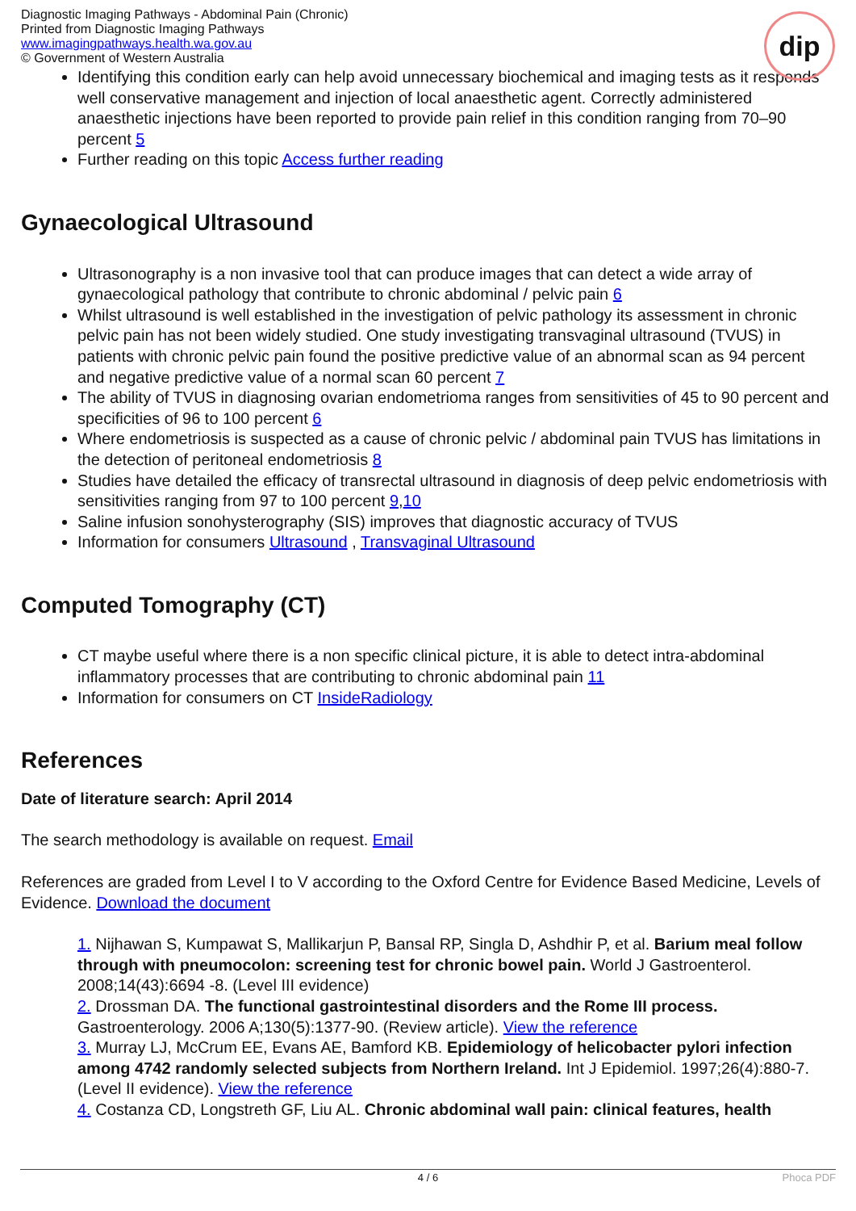Diagnostic Imaging Pathways - Abdominal Pain (Chronic)
Printed from Diagnostic Imaging Pathways
www.imagingpathways.health.wa.gov.au
© Government of Western Australia
dip
Identifying this condition early can help avoid unnecessary biochemical and imaging tests as it responds well conservative management and injection of local anaesthetic agent. Correctly administered anaesthetic injections have been reported to provide pain relief in this condition ranging from 70–90 percent 5
Further reading on this topic Access further reading
Gynaecological Ultrasound
Ultrasonography is a non invasive tool that can produce images that can detect a wide array of gynaecological pathology that contribute to chronic abdominal / pelvic pain 6
Whilst ultrasound is well established in the investigation of pelvic pathology its assessment in chronic pelvic pain has not been widely studied. One study investigating transvaginal ultrasound (TVUS) in patients with chronic pelvic pain found the positive predictive value of an abnormal scan as 94 percent and negative predictive value of a normal scan 60 percent 7
The ability of TVUS in diagnosing ovarian endometrioma ranges from sensitivities of 45 to 90 percent and specificities of 96 to 100 percent 6
Where endometriosis is suspected as a cause of chronic pelvic / abdominal pain TVUS has limitations in the detection of peritoneal endometriosis 8
Studies have detailed the efficacy of transrectal ultrasound in diagnosis of deep pelvic endometriosis with sensitivities ranging from 97 to 100 percent 9,10
Saline infusion sonohysterography (SIS) improves that diagnostic accuracy of TVUS
Information for consumers Ultrasound , Transvaginal Ultrasound
Computed Tomography (CT)
CT maybe useful where there is a non specific clinical picture, it is able to detect intra-abdominal inflammatory processes that are contributing to chronic abdominal pain 11
Information for consumers on CT InsideRadiology
References
Date of literature search: April 2014
The search methodology is available on request. Email
References are graded from Level I to V according to the Oxford Centre for Evidence Based Medicine, Levels of Evidence. Download the document
1. Nijhawan S, Kumpawat S, Mallikarjun P, Bansal RP, Singla D, Ashdhir P, et al. Barium meal follow through with pneumocolon: screening test for chronic bowel pain. World J Gastroenterol. 2008;14(43):6694 -8. (Level III evidence)
2. Drossman DA. The functional gastrointestinal disorders and the Rome III process. Gastroenterology. 2006 A;130(5):1377-90. (Review article). View the reference
3. Murray LJ, McCrum EE, Evans AE, Bamford KB. Epidemiology of helicobacter pylori infection among 4742 randomly selected subjects from Northern Ireland. Int J Epidemiol. 1997;26(4):880-7. (Level II evidence). View the reference
4. Costanza CD, Longstreth GF, Liu AL. Chronic abdominal wall pain: clinical features, health
4 / 6 Phoca PDF